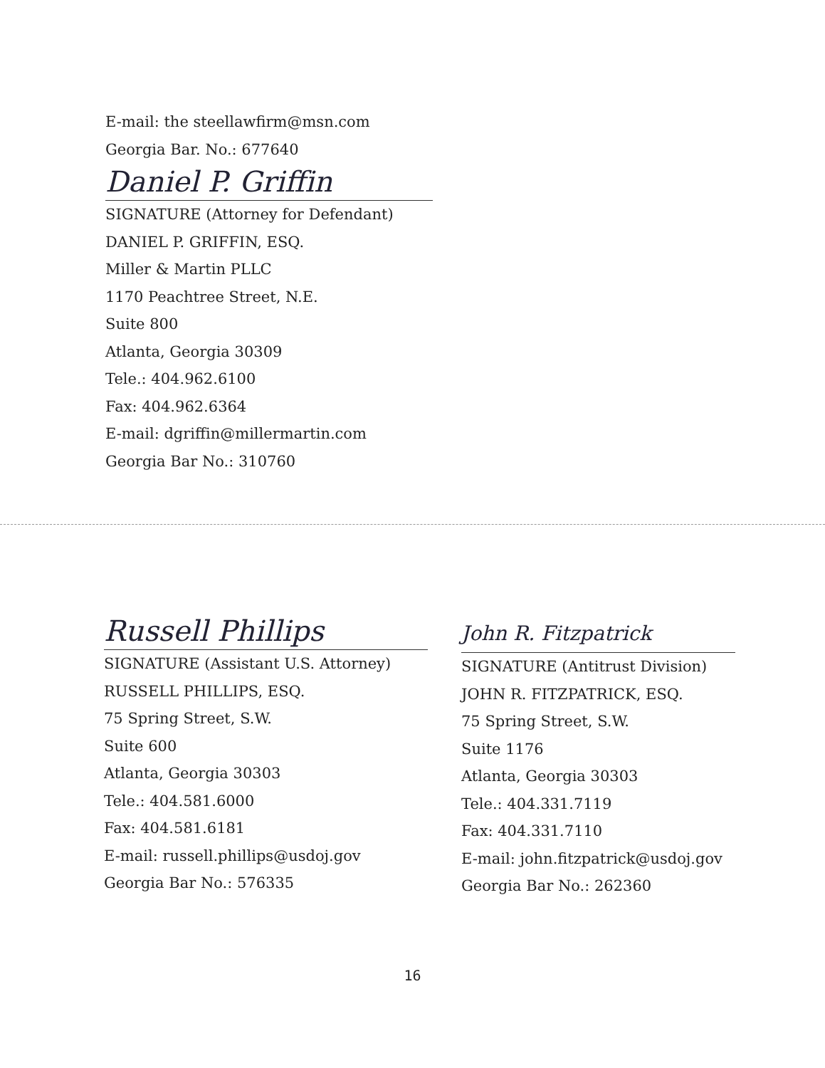E-mail: the steellawfirm@msn.com
Georgia Bar. No.: 677640
Daniel P. Griffin
SIGNATURE (Attorney for Defendant)
DANIEL P. GRIFFIN, ESQ.
Miller & Martin PLLC
1170 Peachtree Street, N.E.
Suite 800
Atlanta, Georgia 30309
Tele.: 404.962.6100
Fax: 404.962.6364
E-mail: dgriffin@millermartin.com
Georgia Bar No.: 310760
Russell Phillips
SIGNATURE (Assistant U.S. Attorney)
RUSSELL PHILLIPS, ESQ.
75 Spring Street, S.W.
Suite 600
Atlanta, Georgia 30303
Tele.: 404.581.6000
Fax: 404.581.6181
E-mail: russell.phillips@usdoj.gov
Georgia Bar No.: 576335
John R. Fitzpatrick
SIGNATURE (Antitrust Division)
JOHN R. FITZPATRICK, ESQ.
75 Spring Street, S.W.
Suite 1176
Atlanta, Georgia 30303
Tele.: 404.331.7119
Fax: 404.331.7110
E-mail: john.fitzpatrick@usdoj.gov
Georgia Bar No.: 262360
16